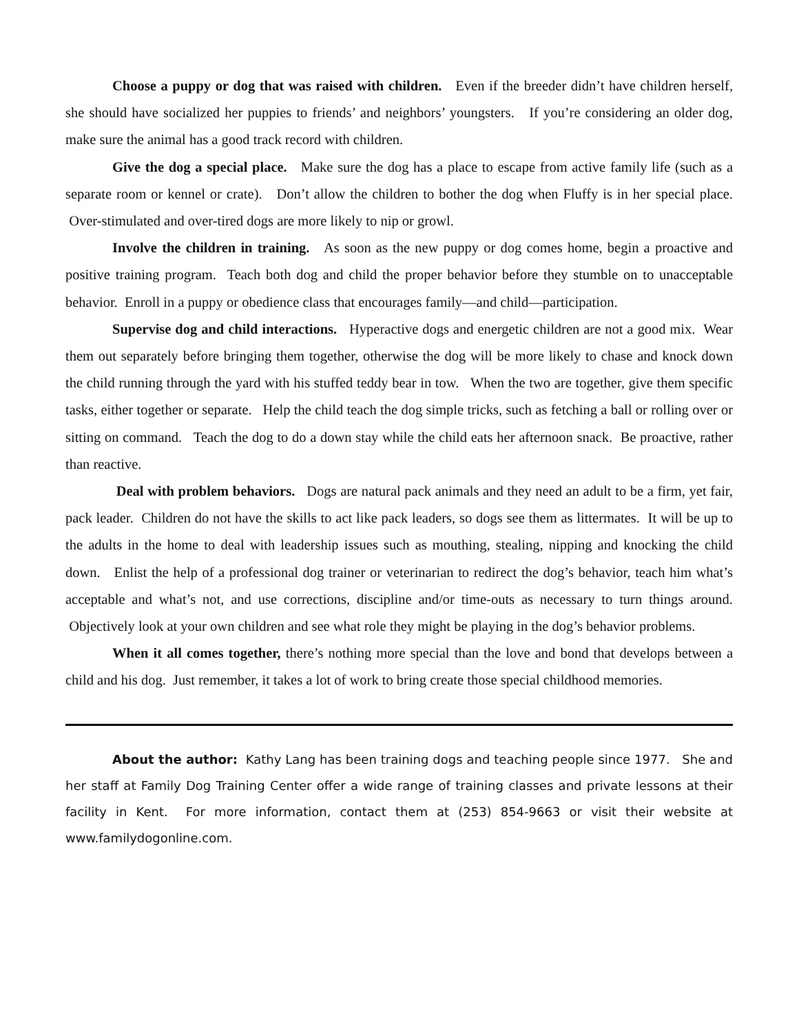Choose a puppy or dog that was raised with children. Even if the breeder didn’t have children herself, she should have socialized her puppies to friends’ and neighbors’ youngsters. If you’re considering an older dog, make sure the animal has a good track record with children.
Give the dog a special place. Make sure the dog has a place to escape from active family life (such as a separate room or kennel or crate). Don’t allow the children to bother the dog when Fluffy is in her special place. Over-stimulated and over-tired dogs are more likely to nip or growl.
Involve the children in training. As soon as the new puppy or dog comes home, begin a proactive and positive training program. Teach both dog and child the proper behavior before they stumble on to unacceptable behavior. Enroll in a puppy or obedience class that encourages family—and child—participation.
Supervise dog and child interactions. Hyperactive dogs and energetic children are not a good mix. Wear them out separately before bringing them together, otherwise the dog will be more likely to chase and knock down the child running through the yard with his stuffed teddy bear in tow. When the two are together, give them specific tasks, either together or separate. Help the child teach the dog simple tricks, such as fetching a ball or rolling over or sitting on command. Teach the dog to do a down stay while the child eats her afternoon snack. Be proactive, rather than reactive.
Deal with problem behaviors. Dogs are natural pack animals and they need an adult to be a firm, yet fair, pack leader. Children do not have the skills to act like pack leaders, so dogs see them as littermates. It will be up to the adults in the home to deal with leadership issues such as mouthing, stealing, nipping and knocking the child down. Enlist the help of a professional dog trainer or veterinarian to redirect the dog’s behavior, teach him what’s acceptable and what’s not, and use corrections, discipline and/or time-outs as necessary to turn things around. Objectively look at your own children and see what role they might be playing in the dog’s behavior problems.
When it all comes together, there’s nothing more special than the love and bond that develops between a child and his dog. Just remember, it takes a lot of work to bring create those special childhood memories.
About the author: Kathy Lang has been training dogs and teaching people since 1977. She and her staff at Family Dog Training Center offer a wide range of training classes and private lessons at their facility in Kent. For more information, contact them at (253) 854-9663 or visit their website at www.familydogonline.com.